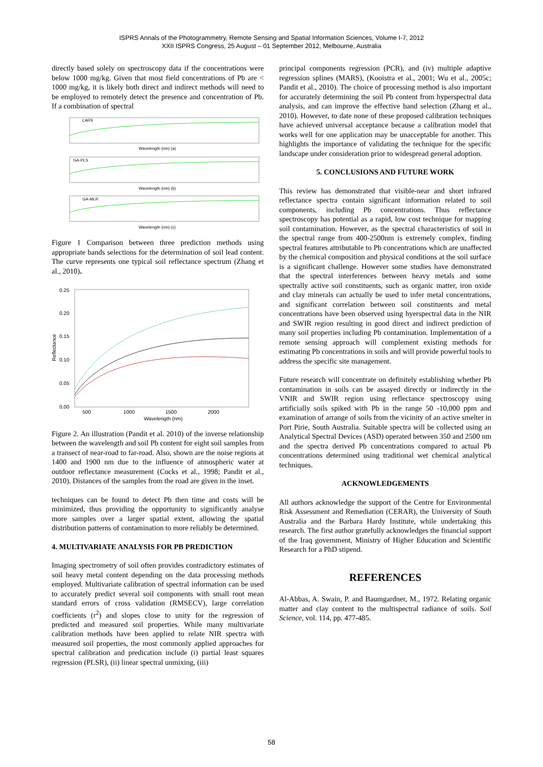ISPRS Annals of the Photogrammetry, Remote Sensing and Spatial Information Sciences, Volume I-7, 2012
XXII ISPRS Congress, 25 August – 01 September 2012, Melbourne, Australia
directly based solely on spectroscopy data if the concentrations were below 1000 mg/kg. Given that most field concentrations of Pb are < 1000 mg/kg, it is likely both direct and indirect methods will need to be employed to remotely detect the presence and concentration of Pb. If a combination of spectral
LARS
Wavelength (nm) (a)
GA-PLS
Wavelength (nm) (b)
GA-MLR
Wavelength (nm) (c)
Figure 1 Comparison between three prediction methods using appropriate bands selections for the determination of soil lead content. The curve represents one typical soil reflectance spectrum (Zhang et al., 2010).
0.25
0.20
0.15
0.10
0.05
0.00
500
1000
1500
2000
Wavelength (nm)
Reflectance
Figure 2. An illustration (Pandit et al. 2010) of the inverse relationship between the wavelength and soil Pb content for eight soil samples from a transect of near-road to far-road. Also, shown are the noise regions at 1400 and 1900 nm due to the influence of atmospheric water at outdoor reflectance measurement (Cocks et al., 1998; Pandit et al., 2010). Distances of the samples from the road are given in the inset.
techniques can be found to detect Pb then time and costs will be minimized, thus providing the opportunity to significantly analyse more samples over a larger spatial extent, allowing the spatial distribution patterns of contamination to more reliably be determined.
4. MULTIVARIATE ANALYSIS FOR PB PREDICTION
Imaging spectrometry of soil often provides contradictory estimates of soil heavy metal content depending on the data processing methods employed. Multivariate calibration of spectral information can be used to accurately predict several soil components with small root mean standard errors of cross validation (RMSECV), large correlation coefficients (r<sup>2</sup>) and slopes close to unity for the regression of predicted and measured soil properties. While many multivariate calibration methods have been applied to relate NIR spectra with measured soil properties, the most commonly applied approaches for spectral calibration and predication include (i) partial least squares regression (PLSR), (ii) linear spectral unmixing, (iii)
principal components regression (PCR), and (iv) multiple adaptive regression splines (MARS), (Kooistra et al., 2001; Wu et al., 2005c; Pandit et al., 2010). The choice of processing method is also important for accurately determining the soil Pb content from hyperspectral data analysis, and can improve the effective band selection (Zhang et al., 2010). However, to date none of these proposed calibration techniques have achieved universal acceptance because a calibration model that works well for one application may be unacceptable for another. This highlights the importance of validating the technique for the specific landscape under consideration prior to widespread general adoption.
5. CONCLUSIONS AND FUTURE WORK
This review has demonstrated that visible-near and short infrared reflectance spectra contain significant information related to soil components, including Pb concentrations. Thus reflectance spectroscopy has potential as a rapid, low cost technique for mapping soil contamination. However, as the spectral characteristics of soil in the spectral range from 400-2500nm is extremely complex, finding spectral features attributable to Pb concentrations which are unaffected by the chemical composition and physical conditions at the soil surface is a significant challenge. However some studies have demonstrated that the spectral interferences between heavy metals and some spectrally active soil constituents, such as organic matter, iron oxide and clay minerals can actually be used to infer metal concentrations, and significant correlation between soil constituents and metal concentrations have been observed using hyerspectral data in the NIR and SWIR region resulting in good direct and indirect prediction of many soil properties including Pb contamination. Implementation of a remote sensing approach will complement existing methods for estimating Pb concentrations in soils and will provide powerful tools to address the specific site management.
Future research will concentrate on definitely establishing whether Pb contamination in soils can be assayed directly or indirectly in the VNIR and SWIR region using reflectance spectroscopy using artificially soils spiked with Pb in the range 50 -10,000 ppm and examination of arrange of soils from the vicinity of an active smelter in Port Pirie, South Australia. Suitable spectra will be collected using an Analytical Spectral Devices (ASD) operated between 350 and 2500 nm and the spectra derived Pb concentrations compared to actual Pb concentrations determined using traditional wet chemical analytical techniques.
ACKNOWLEDGEMENTS
All authors acknowledge the support of the Centre for Environmental Risk Assessment and Remediation (CERAR), the University of South Australia and the Barbara Hardy Institute, while undertaking this research. The first author gratefully acknowledges the financial support of the Iraq government, Ministry of Higher Education and Scientific Research for a PhD stipend.
REFERENCES
Al-Abbas, A. Swain, P. and Baumgardner, M., 1972. Relating organic matter and clay content to the multispectral radiance of soils. Soil Science, vol. 114, pp. 477-485.
58